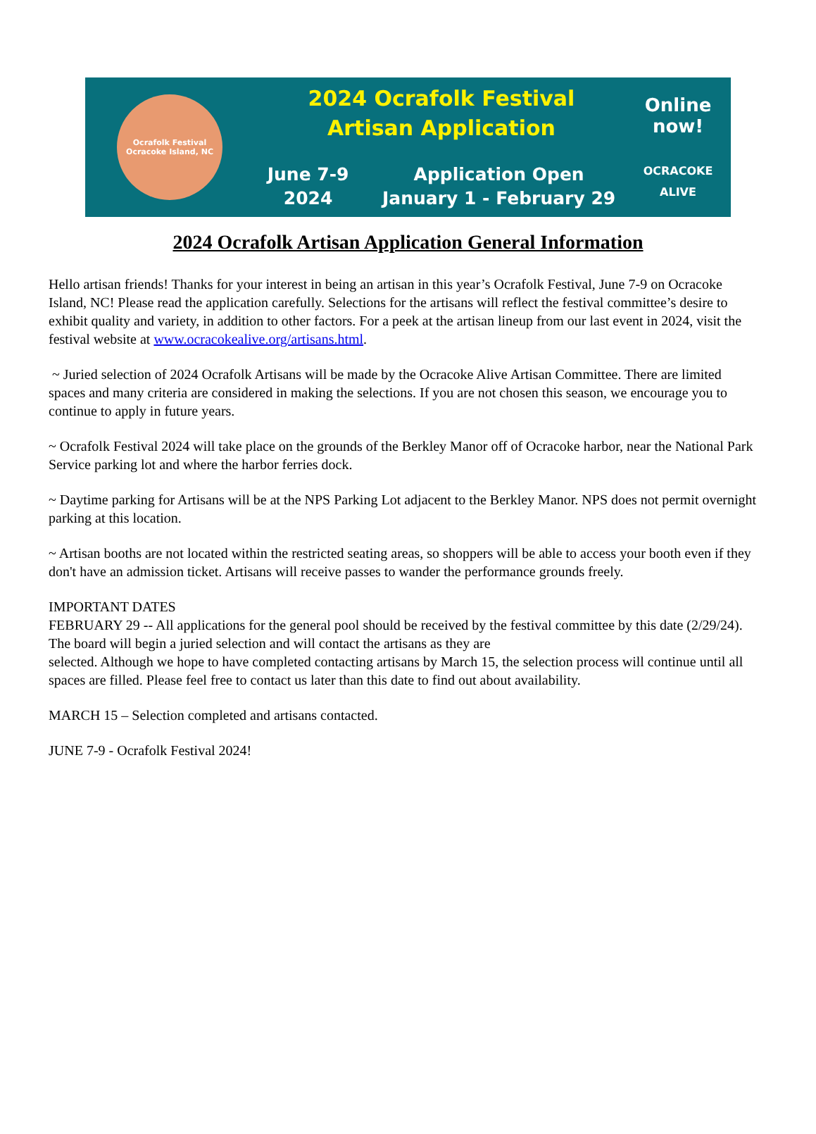Ocrafolk Festival
Ocracoke Island, NC
2024 Ocrafolk Festival
Artisan Application
June 7-9
2024
Application Open
January 1 - February 29
Online
now!
OCRACOKE
ALIVE
2024 Ocrafolk Artisan Application General Information
Hello artisan friends! Thanks for your interest in being an artisan in this year’s Ocrafolk Festival, June 7-9 on Ocracoke Island, NC! Please read the application carefully. Selections for the artisans will reflect the festival committee’s desire to exhibit quality and variety, in addition to other factors. For a peek at the artisan lineup from our last event in 2024, visit the festival website at www.ocracokealive.org/artisans.html.
~ Juried selection of 2024 Ocrafolk Artisans will be made by the Ocracoke Alive Artisan Committee. There are limited spaces and many criteria are considered in making the selections. If you are not chosen this season, we encourage you to continue to apply in future years.
~ Ocrafolk Festival 2024 will take place on the grounds of the Berkley Manor off of Ocracoke harbor, near the National Park Service parking lot and where the harbor ferries dock.
~ Daytime parking for Artisans will be at the NPS Parking Lot adjacent to the Berkley Manor. NPS does not permit overnight parking at this location.
~ Artisan booths are not located within the restricted seating areas, so shoppers will be able to access your booth even if they don't have an admission ticket. Artisans will receive passes to wander the performance grounds freely.
IMPORTANT DATES
FEBRUARY 29 -- All applications for the general pool should be received by the festival committee by this date (2/29/24). The board will begin a juried selection and will contact the artisans as they are
selected. Although we hope to have completed contacting artisans by March 15, the selection process will continue until all spaces are filled. Please feel free to contact us later than this date to find out about availability.
MARCH 15 – Selection completed and artisans contacted.
JUNE 7-9 - Ocrafolk Festival 2024!